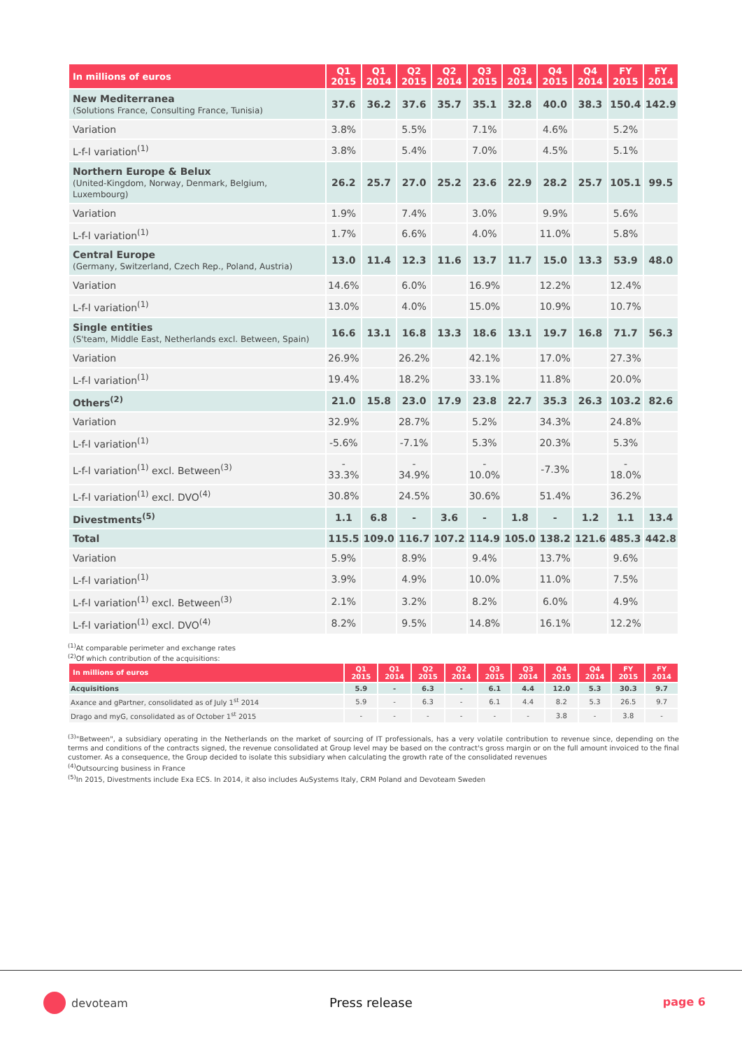| In millions of euros | Q1 2015 | Q1 2014 | Q2 2015 | Q2 2014 | Q3 2015 | Q3 2014 | Q4 2015 | Q4 2014 | FY 2015 | FY 2014 |
| --- | --- | --- | --- | --- | --- | --- | --- | --- | --- | --- |
| New Mediterranea (Solutions France, Consulting France, Tunisia) | 37.6 | 36.2 | 37.6 | 35.7 | 35.1 | 32.8 | 40.0 | 38.3 | 150.4 | 142.9 |
| Variation | 3.8% | | 5.5% | | 7.1% | | 4.6% | | 5.2% | |
| L-f-l variation<sup>(1)</sup> | 3.8% | | 5.4% | | 7.0% | | 4.5% | | 5.1% | |
| Northern Europe & Belux (United-Kingdom, Norway, Denmark, Belgium, Luxembourg) | 26.2 | 25.7 | 27.0 | 25.2 | 23.6 | 22.9 | 28.2 | 25.7 | 105.1 | 99.5 |
| Variation | 1.9% | | 7.4% | | 3.0% | | 9.9% | | 5.6% | |
| L-f-l variation<sup>(1)</sup> | 1.7% | | 6.6% | | 4.0% | | 11.0% | | 5.8% | |
| Central Europe (Germany, Switzerland, Czech Rep., Poland, Austria) | 13.0 | 11.4 | 12.3 | 11.6 | 13.7 | 11.7 | 15.0 | 13.3 | 53.9 | 48.0 |
| Variation | 14.6% | | 6.0% | | 16.9% | | 12.2% | | 12.4% | |
| L-f-l variation<sup>(1)</sup> | 13.0% | | 4.0% | | 15.0% | | 10.9% | | 10.7% | |
| Single entities (S'team, Middle East, Netherlands excl. Between, Spain) | 16.6 | 13.1 | 16.8 | 13.3 | 18.6 | 13.1 | 19.7 | 16.8 | 71.7 | 56.3 |
| Variation | 26.9% | | 26.2% | | 42.1% | | 17.0% | | 27.3% | |
| L-f-l variation<sup>(1)</sup> | 19.4% | | 18.2% | | 33.1% | | 11.8% | | 20.0% | |
| Others<sup>(2)</sup> | 21.0 | 15.8 | 23.0 | 17.9 | 23.8 | 22.7 | 35.3 | 26.3 | 103.2 | 82.6 |
| Variation | 32.9% | | 28.7% | | 5.2% | | 34.3% | | 24.8% | |
| L-f-l variation<sup>(1)</sup> | -5.6% | | -7.1% | | 5.3% | | 20.3% | | 5.3% | |
| L-f-l variation<sup>(1)</sup> excl. Between<sup>(3)</sup> | - 33.3% | | - 34.9% | | - 10.0% | | -7.3% | | - 18.0% | |
| L-f-l variation<sup>(1)</sup> excl. DVO<sup>(4)</sup> | 30.8% | | 24.5% | | 30.6% | | 51.4% | | 36.2% | |
| Divestments<sup>(5)</sup> | 1.1 | 6.8 | - | 3.6 | - | 1.8 | - | 1.2 | 1.1 | 13.4 |
| Total | 115.5 | 109.0 | 116.7 | 107.2 | 114.9 | 105.0 | 138.2 | 121.6 | 485.3 | 442.8 |
| Variation | 5.9% | | 8.9% | | 9.4% | | 13.7% | | 9.6% | |
| L-f-l variation<sup>(1)</sup> | 3.9% | | 4.9% | | 10.0% | | 11.0% | | 7.5% | |
| L-f-l variation<sup>(1)</sup> excl. Between<sup>(3)</sup> | 2.1% | | 3.2% | | 8.2% | | 6.0% | | 4.9% | |
| L-f-l variation<sup>(1)</sup> excl. DVO<sup>(4)</sup> | 8.2% | | 9.5% | | 14.8% | | 16.1% | | 12.2% | |
<sup>(1)</sup> At comparable perimeter and exchange rates
<sup>(2)</sup> Of which contribution of the acquisitions:
| In millions of euros | Q1 2015 | Q1 2014 | Q2 2015 | Q2 2014 | Q3 2015 | Q3 2014 | Q4 2015 | Q4 2014 | FY 2015 | FY 2014 |
| --- | --- | --- | --- | --- | --- | --- | --- | --- | --- | --- |
| Acquisitions | 5.9 | - | 6.3 | - | 6.1 | 4.4 | 12.0 | 5.3 | 30.3 | 9.7 |
| Axance and gPartner, consolidated as of July 1<sup>st</sup> 2014 | 5.9 | - | 6.3 | - | 6.1 | 4.4 | 8.2 | 5.3 | 26.5 | 9.7 |
| Drago and myG, consolidated as of October 1<sup>st</sup> 2015 | - | - | - | - | - | - | 3.8 | - | 3.8 | - |
<sup>(3)</sup> "Between", a subsidiary operating in the Netherlands on the market of sourcing of IT professionals, has a very volatile contribution to revenue since, depending on the terms and conditions of the contracts signed, the revenue consolidated at Group level may be based on the contract's gross margin or on the full amount invoiced to the final customer. As a consequence, the Group decided to isolate this subsidiary when calculating the growth rate of the consolidated revenues
<sup>(4)</sup> Outsourcing business in France
<sup>(5)</sup> In 2015, Divestments include Exa ECS. In 2014, it also includes AuSystems Italy, CRM Poland and Devoteam Sweden
devoteam Press release page 6